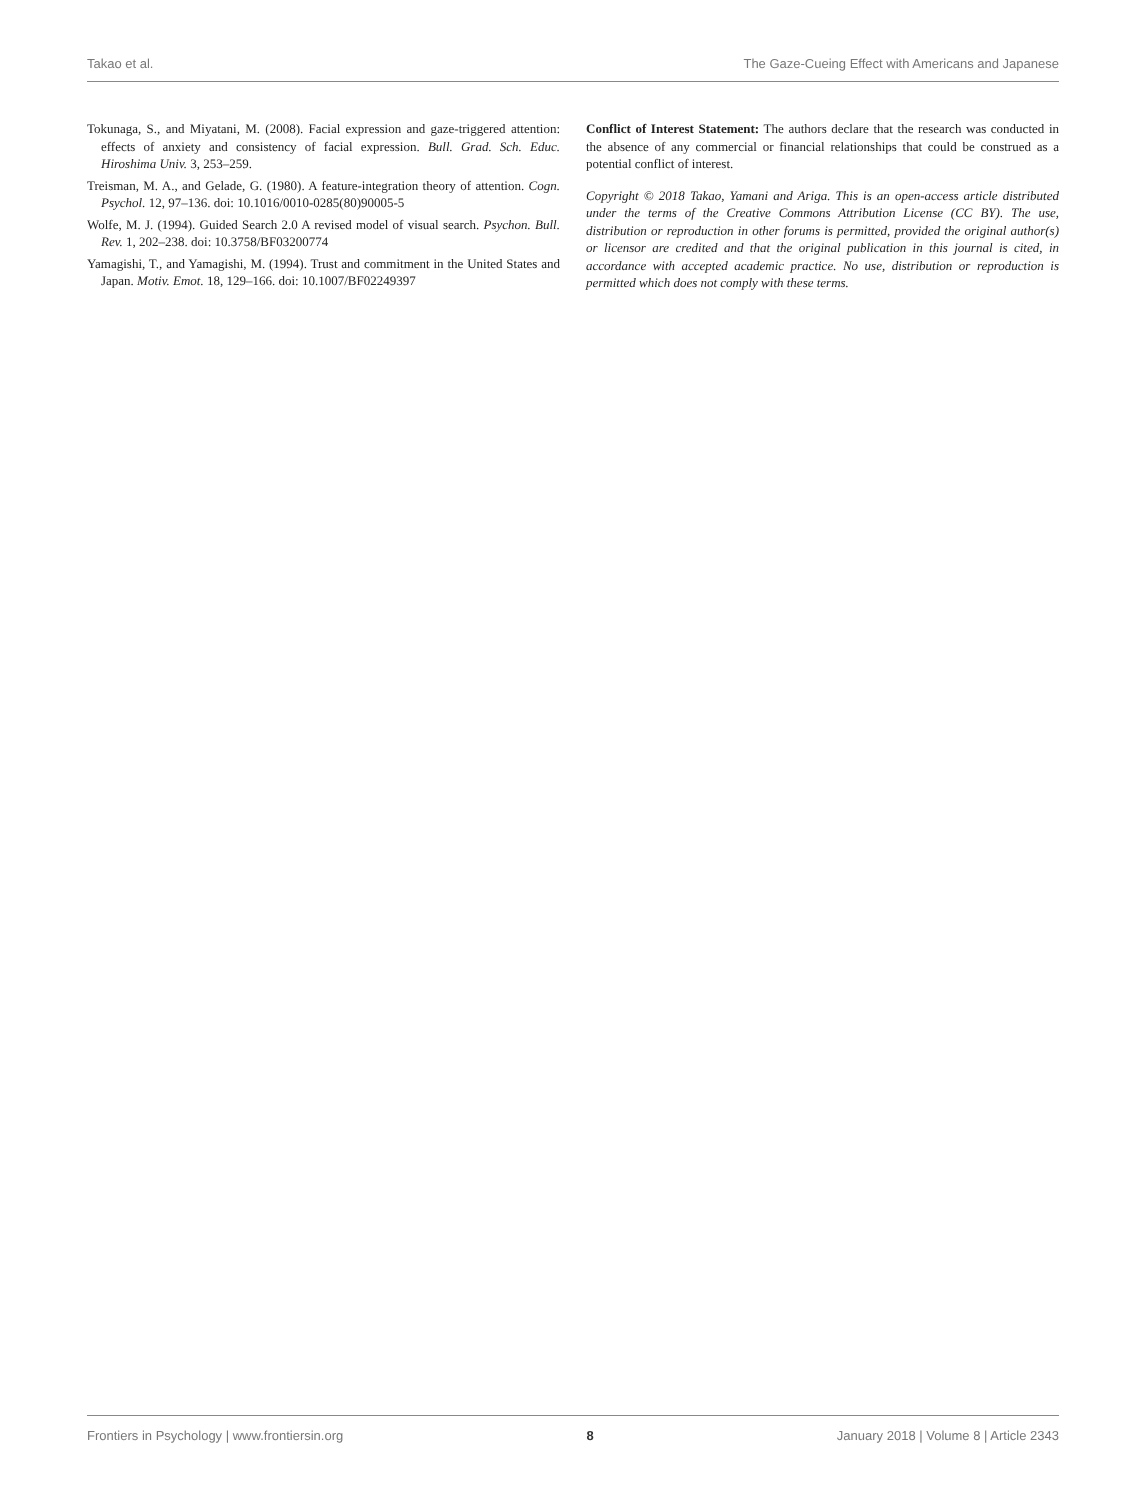Takao et al. The Gaze-Cueing Effect with Americans and Japanese
Tokunaga, S., and Miyatani, M. (2008). Facial expression and gaze-triggered attention: effects of anxiety and consistency of facial expression. Bull. Grad. Sch. Educ. Hiroshima Univ. 3, 253–259.
Treisman, M. A., and Gelade, G. (1980). A feature-integration theory of attention. Cogn. Psychol. 12, 97–136. doi: 10.1016/0010-0285(80)90005-5
Wolfe, M. J. (1994). Guided Search 2.0 A revised model of visual search. Psychon. Bull. Rev. 1, 202–238. doi: 10.3758/BF03200774
Yamagishi, T., and Yamagishi, M. (1994). Trust and commitment in the United States and Japan. Motiv. Emot. 18, 129–166. doi: 10.1007/BF02249397
Conflict of Interest Statement: The authors declare that the research was conducted in the absence of any commercial or financial relationships that could be construed as a potential conflict of interest.
Copyright © 2018 Takao, Yamani and Ariga. This is an open-access article distributed under the terms of the Creative Commons Attribution License (CC BY). The use, distribution or reproduction in other forums is permitted, provided the original author(s) or licensor are credited and that the original publication in this journal is cited, in accordance with accepted academic practice. No use, distribution or reproduction is permitted which does not comply with these terms.
Frontiers in Psychology | www.frontiersin.org 8 January 2018 | Volume 8 | Article 2343